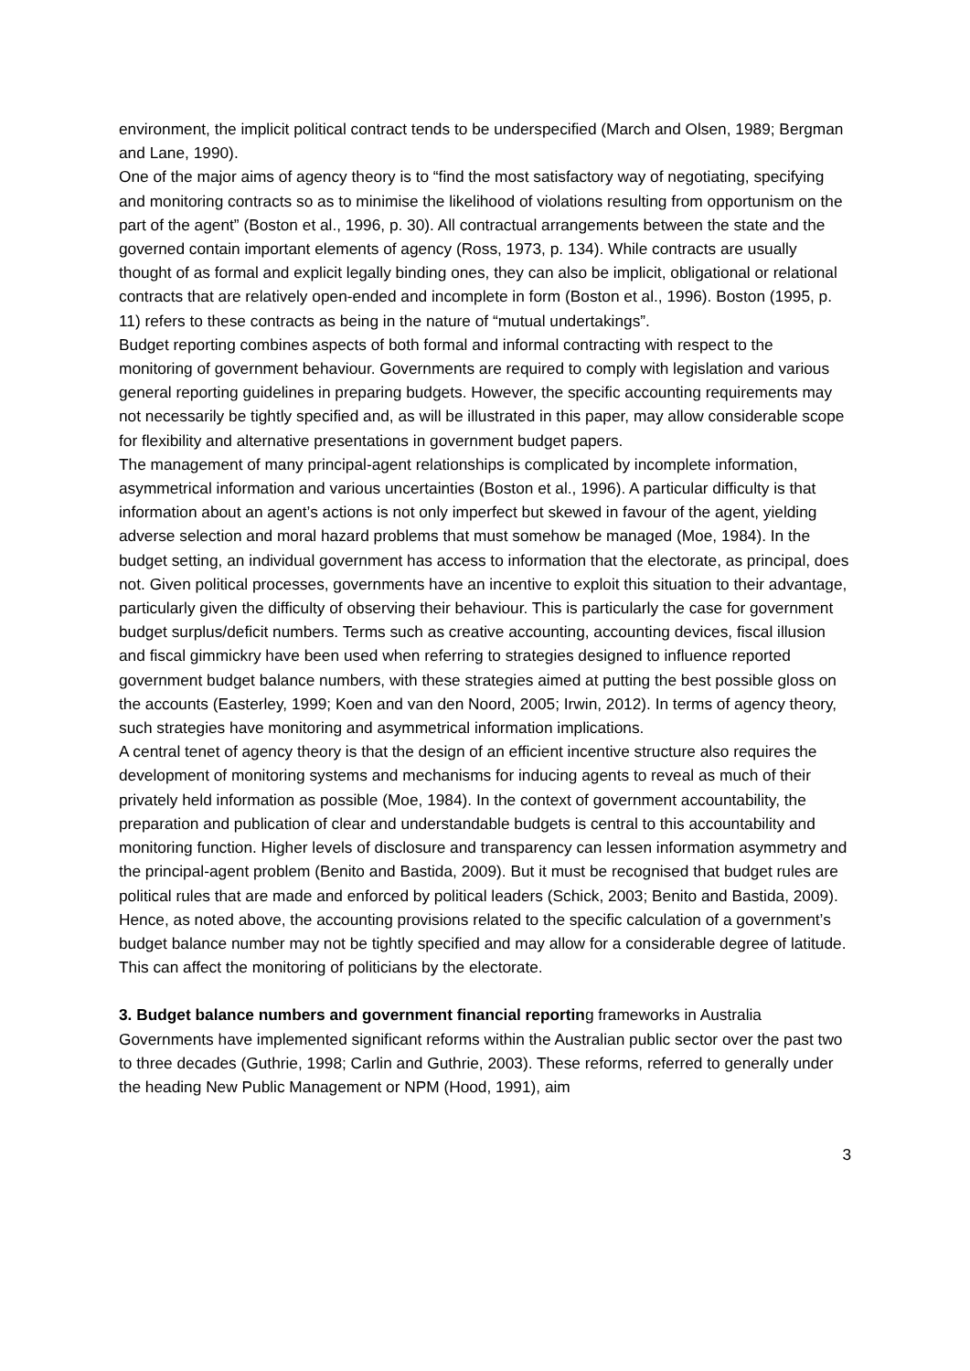environment, the implicit political contract tends to be underspecified (March and Olsen, 1989; Bergman and Lane, 1990).
One of the major aims of agency theory is to “find the most satisfactory way of negotiating, specifying and monitoring contracts so as to minimise the likelihood of violations resulting from opportunism on the part of the agent” (Boston et al., 1996, p. 30). All contractual arrangements between the state and the governed contain important elements of agency (Ross, 1973, p. 134). While contracts are usually thought of as formal and explicit legally binding ones, they can also be implicit, obligational or relational contracts that are relatively open-ended and incomplete in form (Boston et al., 1996). Boston (1995, p. 11) refers to these contracts as being in the nature of “mutual undertakings”.
Budget reporting combines aspects of both formal and informal contracting with respect to the monitoring of government behaviour. Governments are required to comply with legislation and various general reporting guidelines in preparing budgets. However, the specific accounting requirements may not necessarily be tightly specified and, as will be illustrated in this paper, may allow considerable scope for flexibility and alternative presentations in government budget papers.
The management of many principal-agent relationships is complicated by incomplete information, asymmetrical information and various uncertainties (Boston et al., 1996). A particular difficulty is that information about an agent’s actions is not only imperfect but skewed in favour of the agent, yielding adverse selection and moral hazard problems that must somehow be managed (Moe, 1984). In the budget setting, an individual government has access to information that the electorate, as principal, does not. Given political processes, governments have an incentive to exploit this situation to their advantage, particularly given the difficulty of observing their behaviour. This is particularly the case for government budget surplus/deficit numbers. Terms such as creative accounting, accounting devices, fiscal illusion and fiscal gimmickry have been used when referring to strategies designed to influence reported government budget balance numbers, with these strategies aimed at putting the best possible gloss on the accounts (Easterley, 1999; Koen and van den Noord, 2005; Irwin, 2012). In terms of agency theory, such strategies have monitoring and asymmetrical information implications.
A central tenet of agency theory is that the design of an efficient incentive structure also requires the development of monitoring systems and mechanisms for inducing agents to reveal as much of their privately held information as possible (Moe, 1984). In the context of government accountability, the preparation and publication of clear and understandable budgets is central to this accountability and monitoring function. Higher levels of disclosure and transparency can lessen information asymmetry and the principal-agent problem (Benito and Bastida, 2009). But it must be recognised that budget rules are political rules that are made and enforced by political leaders (Schick, 2003; Benito and Bastida, 2009). Hence, as noted above, the accounting provisions related to the specific calculation of a government’s budget balance number may not be tightly specified and may allow for a considerable degree of latitude. This can affect the monitoring of politicians by the electorate.
3. Budget balance numbers and government financial reporting frameworks in Australia
Governments have implemented significant reforms within the Australian public sector over the past two to three decades (Guthrie, 1998; Carlin and Guthrie, 2003). These reforms, referred to generally under the heading New Public Management or NPM (Hood, 1991), aim
3